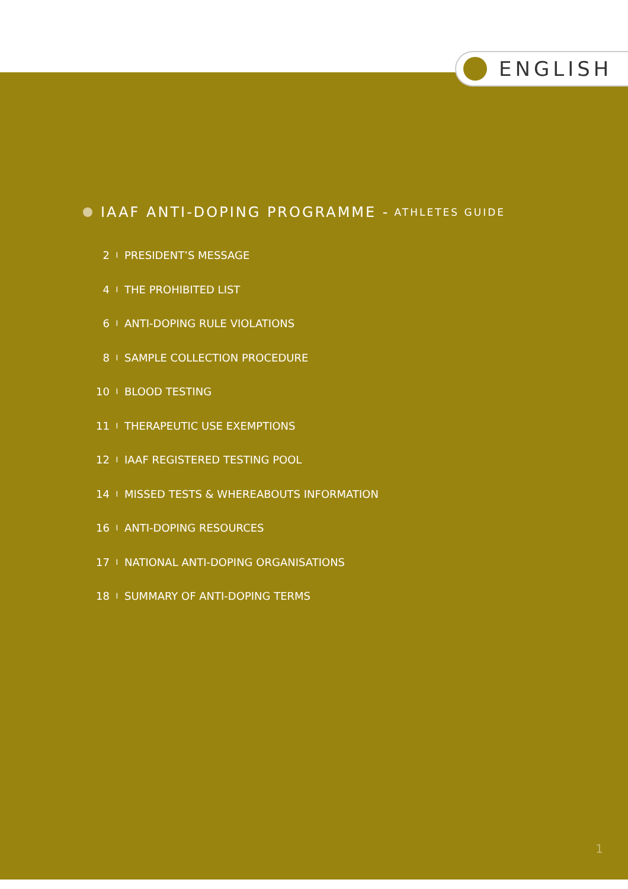ENGLISH
IAAF ANTI-DOPING PROGRAMME - ATHLETES GUIDE
2 I PRESIDENT’S MESSAGE
4 I THE PROHIBITED LIST
6 I ANTI-DOPING RULE VIOLATIONS
8 I SAMPLE COLLECTION PROCEDURE
10 I BLOOD TESTING
11 I THERAPEUTIC USE EXEMPTIONS
12 I IAAF REGISTERED TESTING POOL
14 I MISSED TESTS & WHEREABOUTS INFORMATION
16 I ANTI-DOPING RESOURCES
17 I NATIONAL ANTI-DOPING ORGANISATIONS
18 I SUMMARY OF ANTI-DOPING TERMS
1